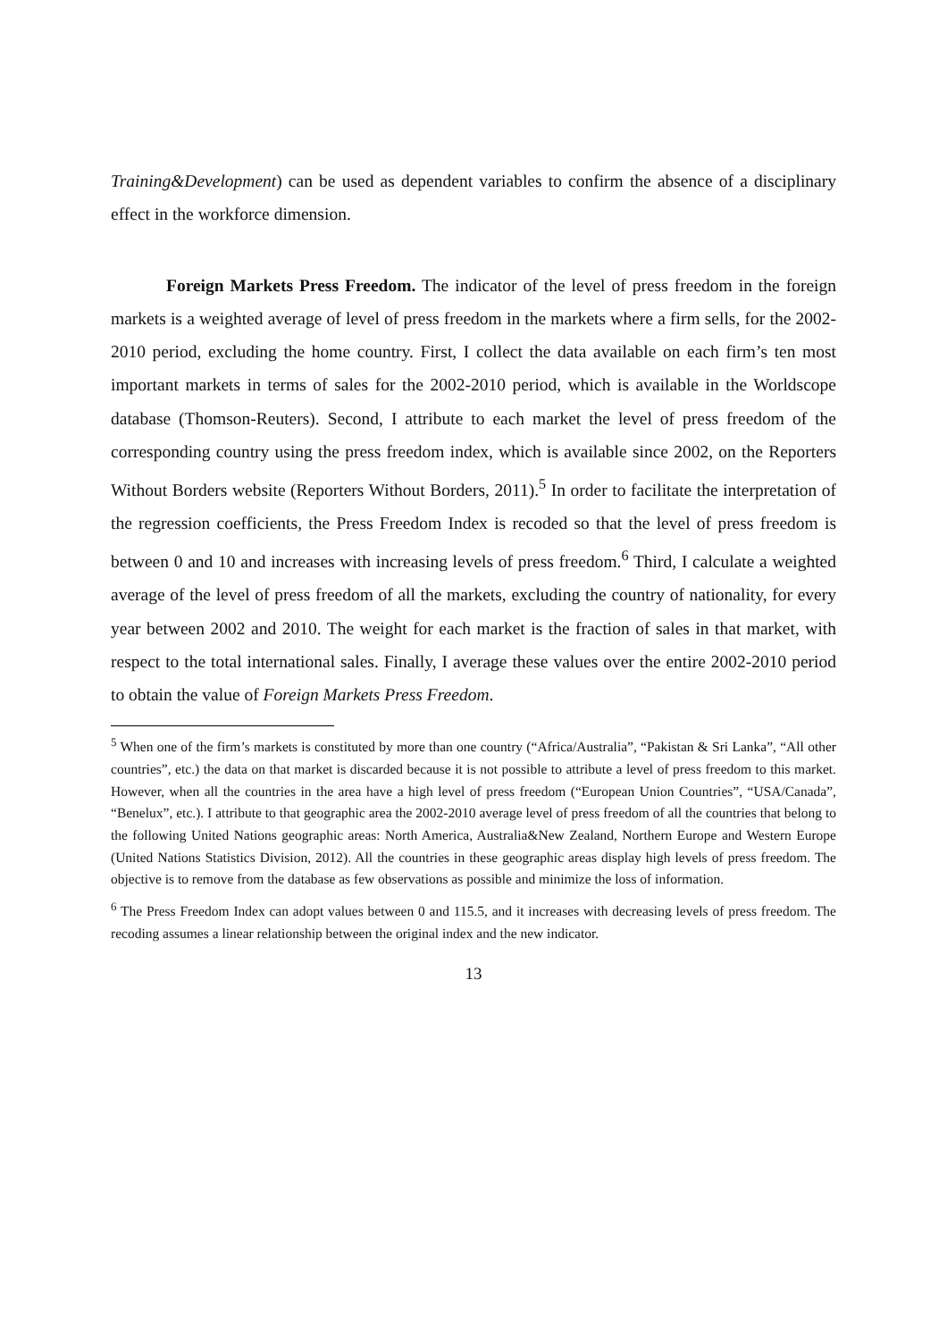Training&Development) can be used as dependent variables to confirm the absence of a disciplinary effect in the workforce dimension.
Foreign Markets Press Freedom. The indicator of the level of press freedom in the foreign markets is a weighted average of level of press freedom in the markets where a firm sells, for the 2002-2010 period, excluding the home country. First, I collect the data available on each firm’s ten most important markets in terms of sales for the 2002-2010 period, which is available in the Worldscope database (Thomson-Reuters). Second, I attribute to each market the level of press freedom of the corresponding country using the press freedom index, which is available since 2002, on the Reporters Without Borders website (Reporters Without Borders, 2011).<sup>5</sup> In order to facilitate the interpretation of the regression coefficients, the Press Freedom Index is recoded so that the level of press freedom is between 0 and 10 and increases with increasing levels of press freedom.<sup>6</sup> Third, I calculate a weighted average of the level of press freedom of all the markets, excluding the country of nationality, for every year between 2002 and 2010. The weight for each market is the fraction of sales in that market, with respect to the total international sales. Finally, I average these values over the entire 2002-2010 period to obtain the value of Foreign Markets Press Freedom.
<sup>5</sup> When one of the firm’s markets is constituted by more than one country (“Africa/Australia”, “Pakistan & Sri Lanka”, “All other countries”, etc.) the data on that market is discarded because it is not possible to attribute a level of press freedom to this market. However, when all the countries in the area have a high level of press freedom (“European Union Countries”, “USA/Canada”, “Benelux”, etc.). I attribute to that geographic area the 2002-2010 average level of press freedom of all the countries that belong to the following United Nations geographic areas: North America, Australia&New Zealand, Northern Europe and Western Europe (United Nations Statistics Division, 2012). All the countries in these geographic areas display high levels of press freedom. The objective is to remove from the database as few observations as possible and minimize the loss of information.
<sup>6</sup> The Press Freedom Index can adopt values between 0 and 115.5, and it increases with decreasing levels of press freedom. The recoding assumes a linear relationship between the original index and the new indicator.
13